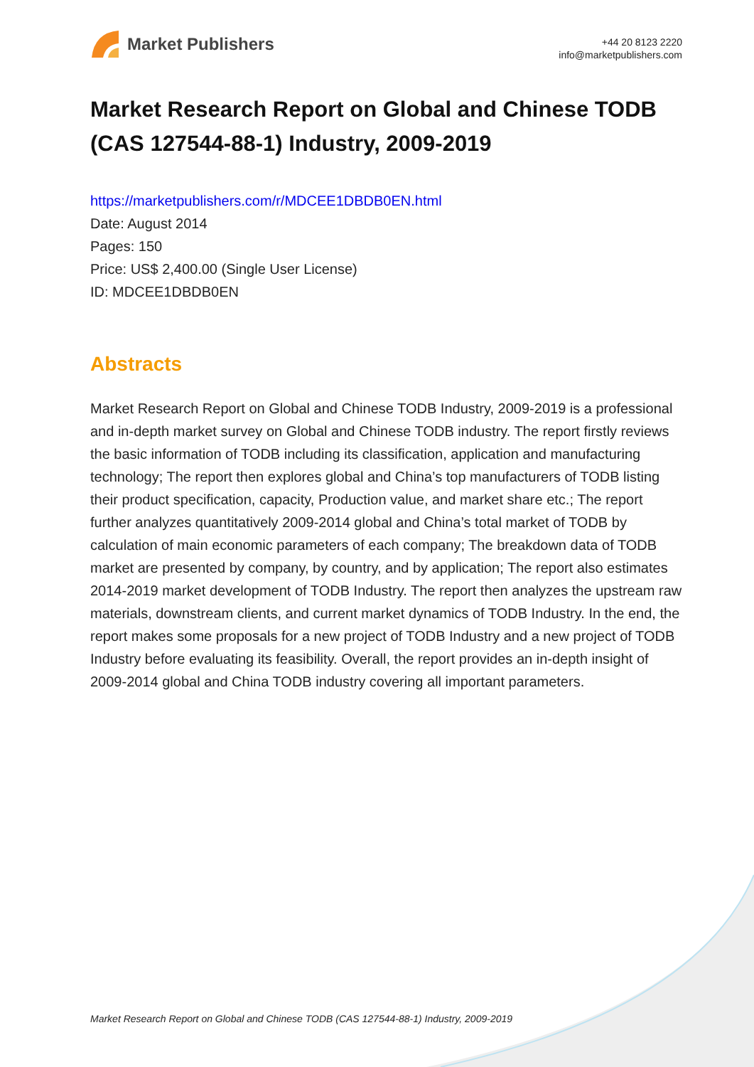Market Publishers
+44 20 8123 2220
info@marketpublishers.com
Market Research Report on Global and Chinese TODB (CAS 127544-88-1) Industry, 2009-2019
https://marketpublishers.com/r/MDCEE1DBDB0EN.html
Date: August 2014
Pages: 150
Price: US$ 2,400.00 (Single User License)
ID: MDCEE1DBDB0EN
Abstracts
Market Research Report on Global and Chinese TODB Industry, 2009-2019 is a professional and in-depth market survey on Global and Chinese TODB industry. The report firstly reviews the basic information of TODB including its classification, application and manufacturing technology; The report then explores global and China’s top manufacturers of TODB listing their product specification, capacity, Production value, and market share etc.; The report further analyzes quantitatively 2009-2014 global and China’s total market of TODB by calculation of main economic parameters of each company; The breakdown data of TODB market are presented by company, by country, and by application; The report also estimates 2014-2019 market development of TODB Industry. The report then analyzes the upstream raw materials, downstream clients, and current market dynamics of TODB Industry. In the end, the report makes some proposals for a new project of TODB Industry and a new project of TODB Industry before evaluating its feasibility. Overall, the report provides an in-depth insight of 2009-2014 global and China TODB industry covering all important parameters.
Market Research Report on Global and Chinese TODB (CAS 127544-88-1) Industry, 2009-2019